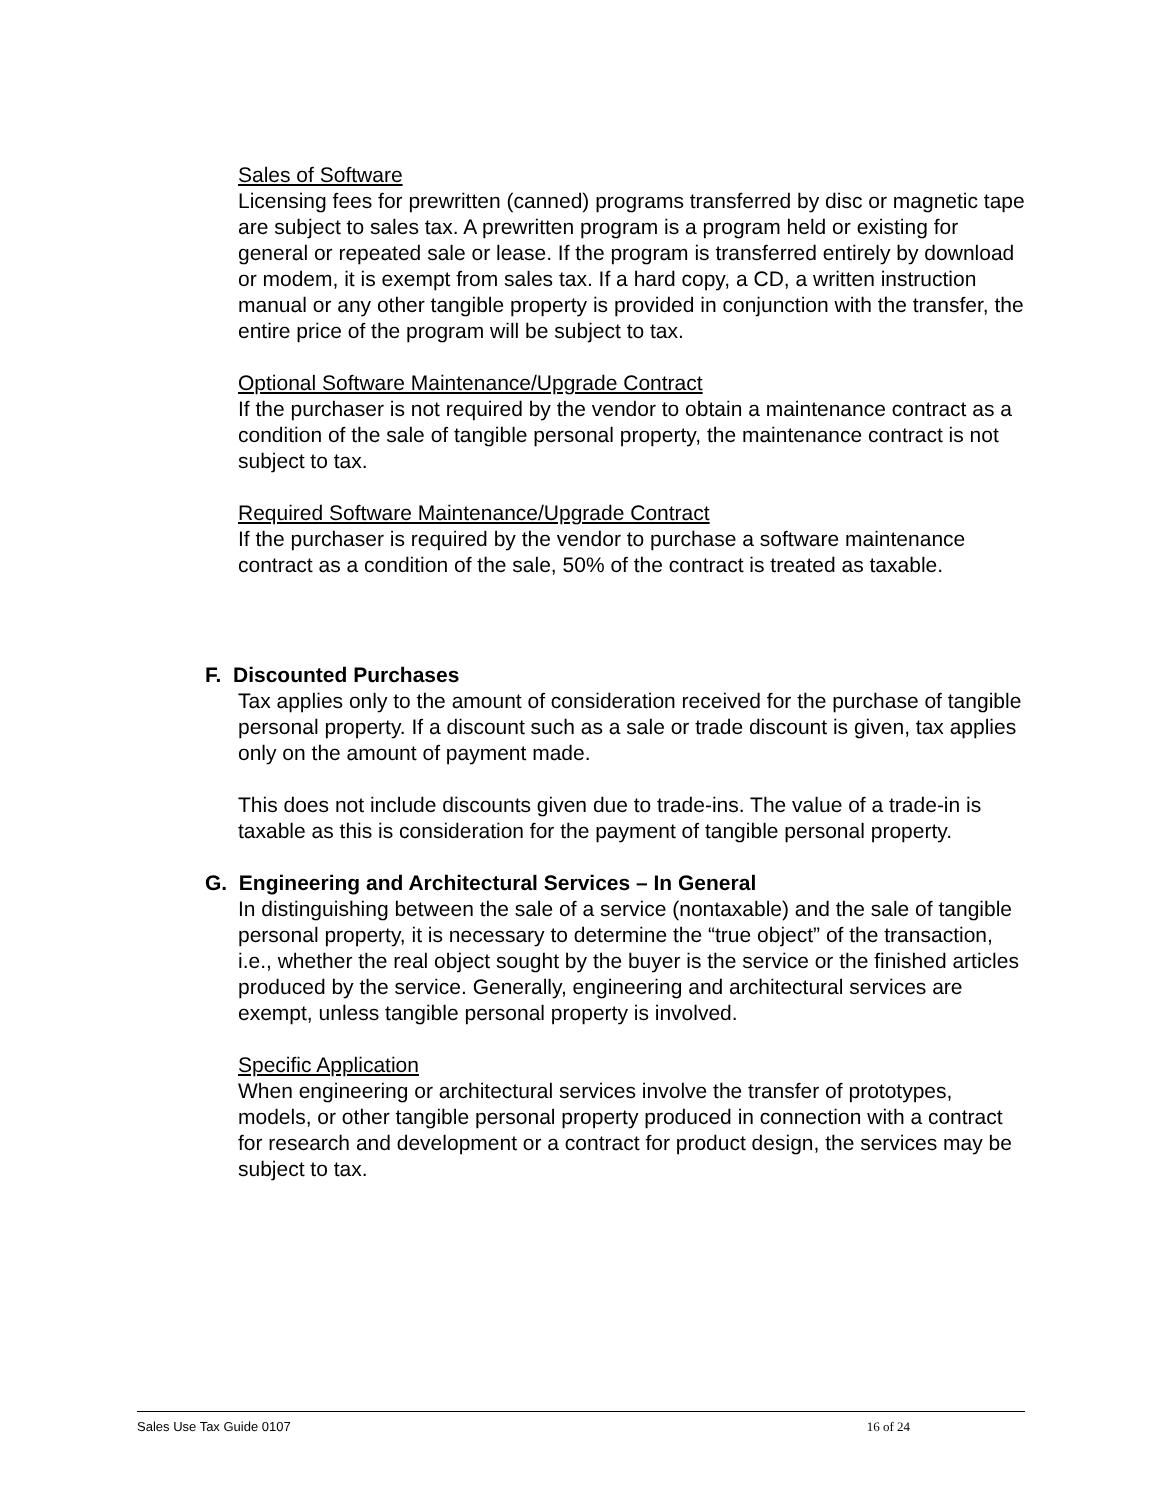Sales of Software
Licensing fees for prewritten (canned) programs transferred by disc or magnetic tape are subject to sales tax. A prewritten program is a program held or existing for general or repeated sale or lease. If the program is transferred entirely by download or modem, it is exempt from sales tax. If a hard copy, a CD, a written instruction manual or any other tangible property is provided in conjunction with the transfer, the entire price of the program will be subject to tax.
Optional Software Maintenance/Upgrade Contract
If the purchaser is not required by the vendor to obtain a maintenance contract as a condition of the sale of tangible personal property, the maintenance contract is not subject to tax.
Required Software Maintenance/Upgrade Contract
If the purchaser is required by the vendor to purchase a software maintenance contract as a condition of the sale, 50% of the contract is treated as taxable.
F. Discounted Purchases
Tax applies only to the amount of consideration received for the purchase of tangible personal property. If a discount such as a sale or trade discount is given, tax applies only on the amount of payment made.
This does not include discounts given due to trade-ins. The value of a trade-in is taxable as this is consideration for the payment of tangible personal property.
G. Engineering and Architectural Services – In General
In distinguishing between the sale of a service (nontaxable) and the sale of tangible personal property, it is necessary to determine the “true object” of the transaction, i.e., whether the real object sought by the buyer is the service or the finished articles produced by the service. Generally, engineering and architectural services are exempt, unless tangible personal property is involved.
Specific Application
When engineering or architectural services involve the transfer of prototypes, models, or other tangible personal property produced in connection with a contract for research and development or a contract for product design, the services may be subject to tax.
Sales Use Tax Guide 0107 16 of 24